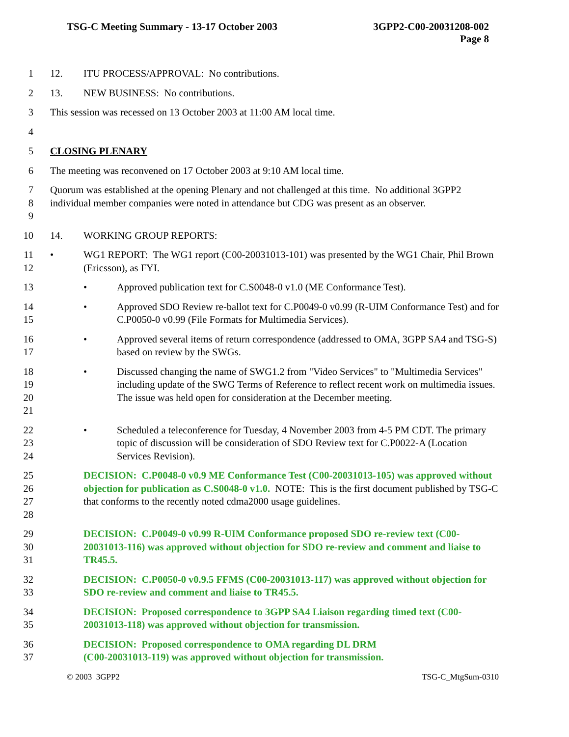3GPP2-C00-20031208-002
Page 8
TSG-C Meeting Summary - 13-17 October 2003
1 12. ITU PROCESS/APPROVAL: No contributions.
2 13. NEW BUSINESS: No contributions.
3 This session was recessed on 13 October 2003 at 11:00 AM local time.
4
5 CLOSING PLENARY
6 The meeting was reconvened on 17 October 2003 at 9:10 AM local time.
7
8
9
Quorum was established at the opening Plenary and not challenged at this time. No additional 3GPP2 individual member companies were noted in attendance but CDG was present as an observer.
10 14. WORKING GROUP REPORTS:
11
12
• WG1 REPORT: The WG1 report (C00-20031013-101) was presented by the WG1 Chair, Phil Brown (Ericsson), as FYI.
13
• Approved publication text for C.S0048-0 v1.0 (ME Conformance Test).
14
15
• Approved SDO Review re-ballot text for C.P0049-0 v0.99 (R-UIM Conformance Test) and for C.P0050-0 v0.99 (File Formats for Multimedia Services).
16
17
• Approved several items of return correspondence (addressed to OMA, 3GPP SA4 and TSG-S) based on review by the SWGs.
18
19
20
21
• Discussed changing the name of SWG1.2 from "Video Services" to "Multimedia Services" including update of the SWG Terms of Reference to reflect recent work on multimedia issues. The issue was held open for consideration at the December meeting.
22
23
24
• Scheduled a teleconference for Tuesday, 4 November 2003 from 4-5 PM CDT. The primary topic of discussion will be consideration of SDO Review text for C.P0022-A (Location Services Revision).
25
26
27
28
DECISION: C.P0048-0 v0.9 ME Conformance Test (C00-20031013-105) was approved without objection for publication as C.S0048-0 v1.0. NOTE: This is the first document published by TSG-C that conforms to the recently noted cdma2000 usage guidelines.
29
30
31
DECISION: C.P0049-0 v0.99 R-UIM Conformance proposed SDO re-review text (C00-20031013-116) was approved without objection for SDO re-review and comment and liaise to TR45.5.
32
33
DECISION: C.P0050-0 v0.9.5 FFMS (C00-20031013-117) was approved without objection for SDO re-review and comment and liaise to TR45.5.
34
35
DECISION: Proposed correspondence to 3GPP SA4 Liaison regarding timed text (C00-20031013-118) was approved without objection for transmission.
36
37
DECISION: Proposed correspondence to OMA regarding DL DRM
(C00-20031013-119) was approved without objection for transmission.
TSG-C_MtgSum-0310 © 2003 3GPP2